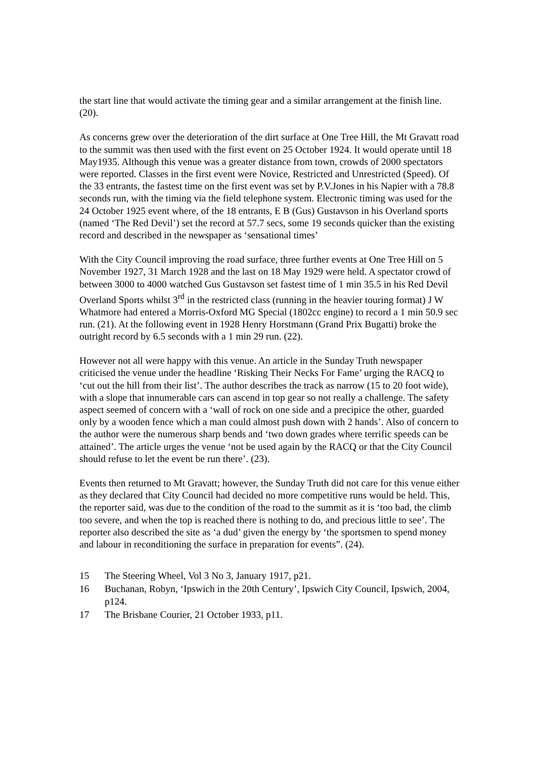the start line that would activate the timing gear and a similar arrangement at the finish line. (20).
As concerns grew over the deterioration of the dirt surface at One Tree Hill, the Mt Gravatt road to the summit was then used with the first event on 25 October 1924. It would operate until 18 May1935. Although this venue was a greater distance from town, crowds of 2000 spectators were reported. Classes in the first event were Novice, Restricted and Unrestricted (Speed). Of the 33 entrants, the fastest time on the first event was set by P.V.Jones in his Napier with a 78.8 seconds run, with the timing via the field telephone system. Electronic timing was used for the 24 October 1925 event where, of the 18 entrants, E B (Gus) Gustavson in his Overland sports (named ‘The Red Devil’) set the record at 57.7 secs, some 19 seconds quicker than the existing record and described in the newspaper as ‘sensational times’
With the City Council improving the road surface, three further events at One Tree Hill on 5 November 1927, 31 March 1928 and the last on 18 May 1929 were held. A spectator crowd of between 3000 to 4000 watched Gus Gustavson set fastest time of 1 min 35.5 in his Red Devil Overland Sports whilst 3<sup>rd</sup> in the restricted class (running in the heavier touring format) J W Whatmore had entered a Morris-Oxford MG Special (1802cc engine) to record a 1 min 50.9 sec run. (21). At the following event in 1928 Henry Horstmann (Grand Prix Bugatti) broke the outright record by 6.5 seconds with a 1 min 29 run. (22).
However not all were happy with this venue. An article in the Sunday Truth newspaper criticised the venue under the headline ‘Risking Their Necks For Fame’ urging the RACQ to ‘cut out the hill from their list’. The author describes the track as narrow (15 to 20 foot wide), with a slope that innumerable cars can ascend in top gear so not really a challenge. The safety aspect seemed of concern with a ‘wall of rock on one side and a precipice the other, guarded only by a wooden fence which a man could almost push down with 2 hands’. Also of concern to the author were the numerous sharp bends and ‘two down grades where terrific speeds can be attained’. The article urges the venue ‘not be used again by the RACQ or that the City Council should refuse to let the event be run there’. (23).
Events then returned to Mt Gravatt; however, the Sunday Truth did not care for this venue either as they declared that City Council had decided no more competitive runs would be held. This, the reporter said, was due to the condition of the road to the summit as it is ‘too bad, the climb too severe, and when the top is reached there is nothing to do, and precious little to see’. The reporter also described the site as ‘a dud’ given the energy by ‘the sportsmen to spend money and labour in reconditioning the surface in preparation for events”. (24).
15 The Steering Wheel, Vol 3 No 3, January 1917, p21.
16 Buchanan, Robyn, ‘Ipswich in the 20th Century’, Ipswich City Council, Ipswich, 2004, p124.
17 The Brisbane Courier, 21 October 1933, p11.